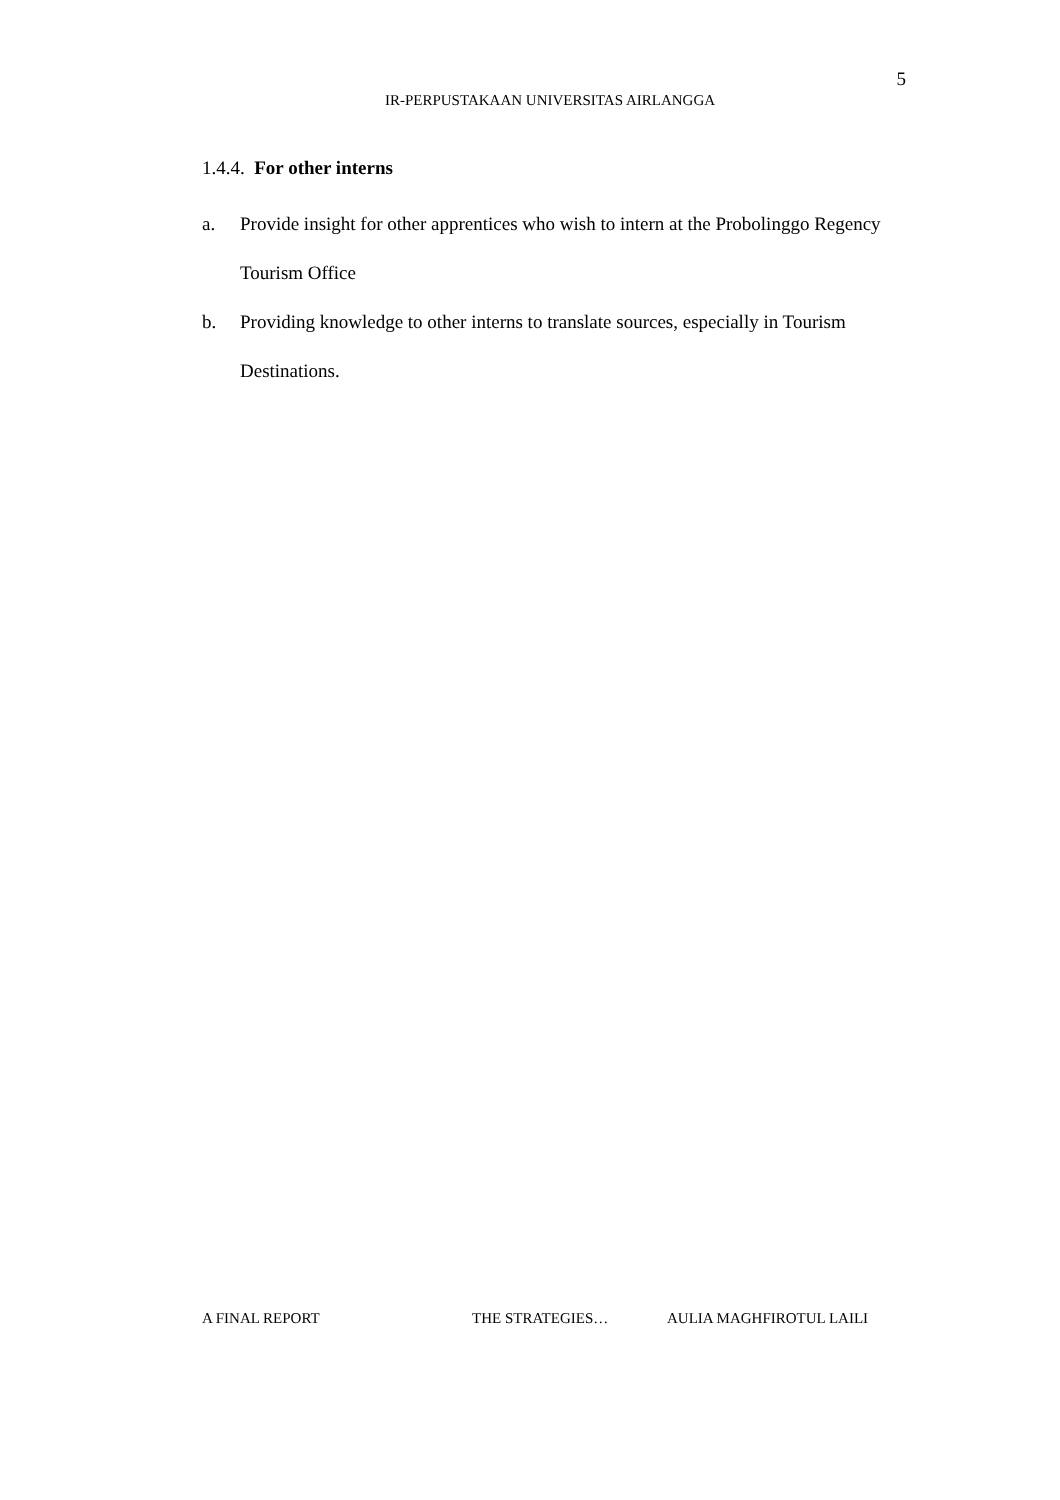5
IR-PERPUSTAKAAN UNIVERSITAS AIRLANGGA
1.4.4. For other interns
a. Provide insight for other apprentices who wish to intern at the Probolinggo Regency Tourism Office
b. Providing knowledge to other interns to translate sources, especially in Tourism Destinations.
A FINAL REPORT THE STRATEGIES… AULIA MAGHFIROTUL LAILI